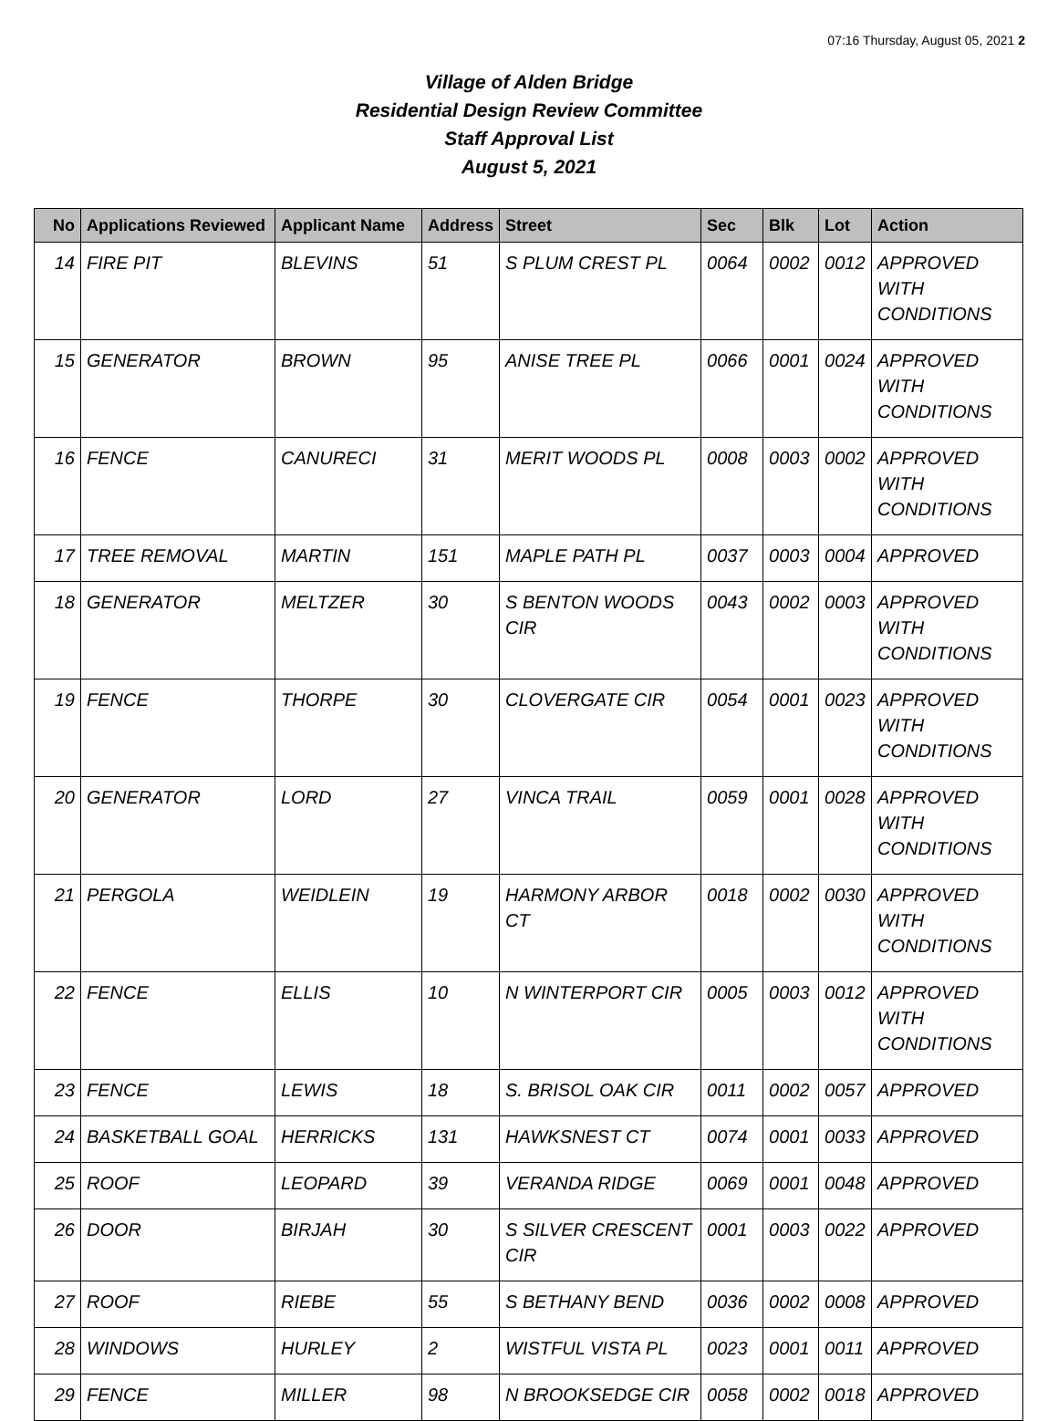07:16 Thursday, August 05, 2021 2
Village of Alden Bridge
Residential Design Review Committee
Staff Approval List
August 5, 2021
| No | Applications Reviewed | Applicant Name | Address | Street | Sec | Blk | Lot | Action |
| --- | --- | --- | --- | --- | --- | --- | --- | --- |
| 14 | FIRE PIT | BLEVINS | 51 | S PLUM CREST PL | 0064 | 0002 | 0012 | APPROVED WITH CONDITIONS |
| 15 | GENERATOR | BROWN | 95 | ANISE TREE PL | 0066 | 0001 | 0024 | APPROVED WITH CONDITIONS |
| 16 | FENCE | CANURECI | 31 | MERIT WOODS PL | 0008 | 0003 | 0002 | APPROVED WITH CONDITIONS |
| 17 | TREE REMOVAL | MARTIN | 151 | MAPLE PATH PL | 0037 | 0003 | 0004 | APPROVED |
| 18 | GENERATOR | MELTZER | 30 | S BENTON WOODS CIR | 0043 | 0002 | 0003 | APPROVED WITH CONDITIONS |
| 19 | FENCE | THORPE | 30 | CLOVERGATE CIR | 0054 | 0001 | 0023 | APPROVED WITH CONDITIONS |
| 20 | GENERATOR | LORD | 27 | VINCA TRAIL | 0059 | 0001 | 0028 | APPROVED WITH CONDITIONS |
| 21 | PERGOLA | WEIDLEIN | 19 | HARMONY ARBOR CT | 0018 | 0002 | 0030 | APPROVED WITH CONDITIONS |
| 22 | FENCE | ELLIS | 10 | N WINTERPORT CIR | 0005 | 0003 | 0012 | APPROVED WITH CONDITIONS |
| 23 | FENCE | LEWIS | 18 | S. BRISOL OAK CIR | 0011 | 0002 | 0057 | APPROVED |
| 24 | BASKETBALL GOAL | HERRICKS | 131 | HAWKSNEST CT | 0074 | 0001 | 0033 | APPROVED |
| 25 | ROOF | LEOPARD | 39 | VERANDA RIDGE | 0069 | 0001 | 0048 | APPROVED |
| 26 | DOOR | BIRJAH | 30 | S SILVER CRESCENT CIR | 0001 | 0003 | 0022 | APPROVED |
| 27 | ROOF | RIEBE | 55 | S BETHANY BEND | 0036 | 0002 | 0008 | APPROVED |
| 28 | WINDOWS | HURLEY | 2 | WISTFUL VISTA PL | 0023 | 0001 | 0011 | APPROVED |
| 29 | FENCE | MILLER | 98 | N BROOKSEDGE CIR | 0058 | 0002 | 0018 | APPROVED |